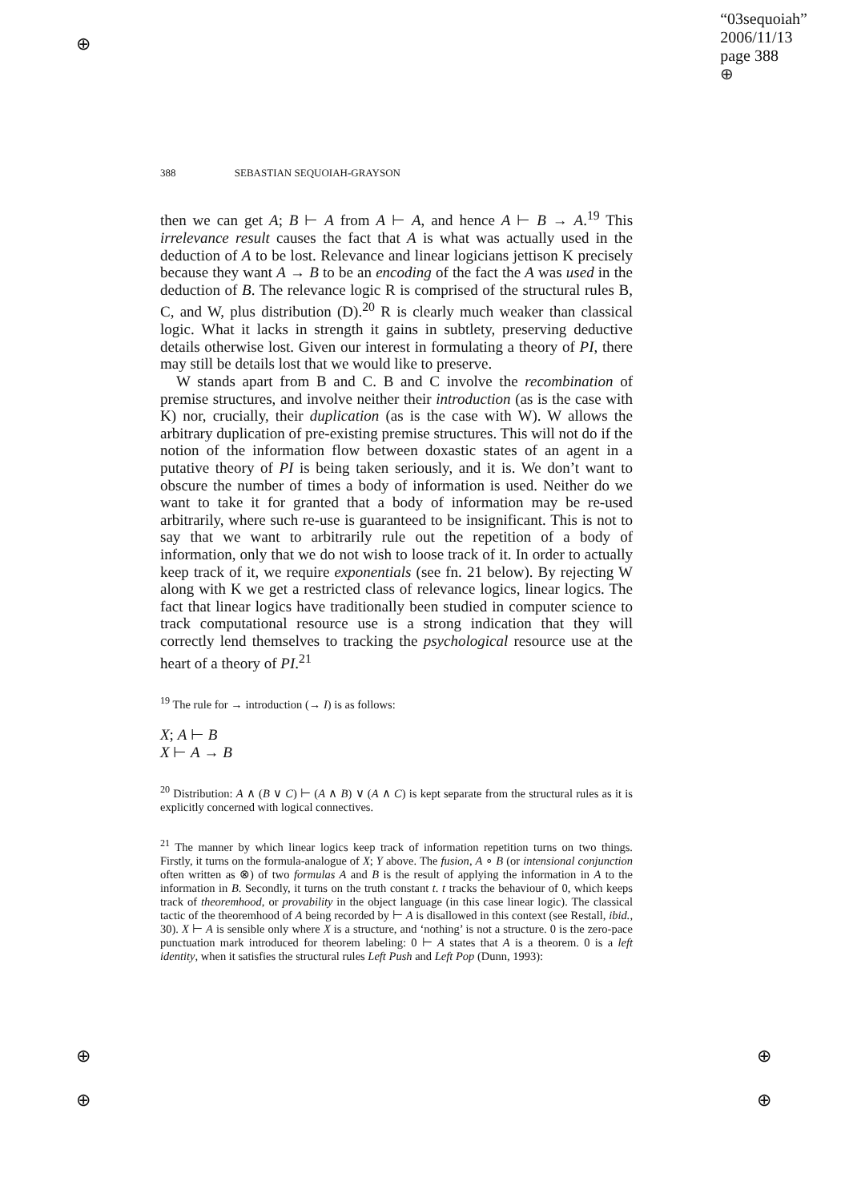⊕
⊕ ⊕
⊕ ⊕
“03sequoiah”
2006/11/13
page 388
⊕
388 SEBASTIAN SEQUOIAH-GRAYSON
then we can get A; B ⊢ A from A ⊢ A, and hence A ⊢ B → A.<sup>19</sup> This irrelevance result causes the fact that A is what was actually used in the deduction of A to be lost. Relevance and linear logicians jettison K precisely because they want A → B to be an encoding of the fact the A was used in the deduction of B. The relevance logic R is comprised of the structural rules B, C, and W, plus distribution (D).<sup>20</sup> R is clearly much weaker than classical logic. What it lacks in strength it gains in subtlety, preserving deductive details otherwise lost. Given our interest in formulating a theory of PI, there may still be details lost that we would like to preserve.
W stands apart from B and C. B and C involve the recombination of premise structures, and involve neither their introduction (as is the case with K) nor, crucially, their duplication (as is the case with W). W allows the arbitrary duplication of pre-existing premise structures. This will not do if the notion of the information flow between doxastic states of an agent in a putative theory of PI is being taken seriously, and it is. We don’t want to obscure the number of times a body of information is used. Neither do we want to take it for granted that a body of information may be re-used arbitrarily, where such re-use is guaranteed to be insignificant. This is not to say that we want to arbitrarily rule out the repetition of a body of information, only that we do not wish to loose track of it. In order to actually keep track of it, we require exponentials (see fn. 21 below). By rejecting W along with K we get a restricted class of relevance logics, linear logics. The fact that linear logics have traditionally been studied in computer science to track computational resource use is a strong indication that they will correctly lend themselves to tracking the psychological resource use at the heart of a theory of PI.<sup>21</sup>
<sup>19</sup> The rule for → introduction (→ I) is as follows:
X; A ⊢ B
X ⊢ A → B
<sup>20</sup> Distribution: A ∧ (B ∨ C) ⊢ (A ∧ B) ∨ (A ∧ C) is kept separate from the structural rules as it is explicitly concerned with logical connectives.
<sup>21</sup> The manner by which linear logics keep track of information repetition turns on two things. Firstly, it turns on the formula-analogue of X; Y above. The fusion, A ∘ B (or intensional conjunction often written as ⊗) of two formulas A and B is the result of applying the information in A to the information in B. Secondly, it turns on the truth constant t. t tracks the behaviour of 0, which keeps track of theoremhood, or provability in the object language (in this case linear logic). The classical tactic of the theoremhood of A being recorded by ⊢ A is disallowed in this context (see Restall, ibid., 30). X ⊢ A is sensible only where X is a structure, and ‘nothing’ is not a structure. 0 is the zero-pace punctuation mark introduced for theorem labeling: 0 ⊢ A states that A is a theorem. 0 is a left identity, when it satisfies the structural rules Left Push and Left Pop (Dunn, 1993):